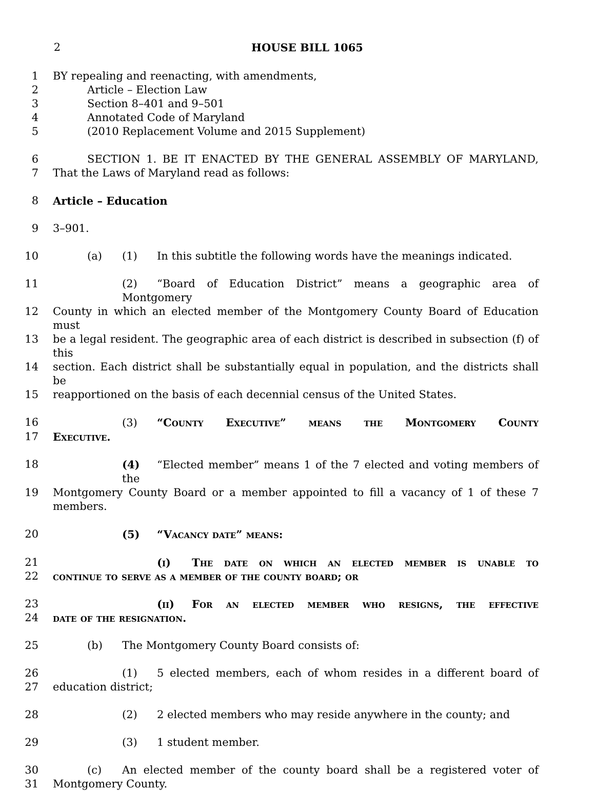2 HOUSE BILL 1065
1 BY repealing and reenacting, with amendments,
2 Article – Election Law
3 Section 8–401 and 9–501
4 Annotated Code of Maryland
5 (2010 Replacement Volume and 2015 Supplement)
6 SECTION 1. BE IT ENACTED BY THE GENERAL ASSEMBLY OF MARYLAND,
7 That the Laws of Maryland read as follows:
8 Article – Education
9 3–901.
10 (a) (1) In this subtitle the following words have the meanings indicated.
11 (2) “Board of Education District” means a geographic area of Montgomery
12 County in which an elected member of the Montgomery County Board of Education must
13 be a legal resident. The geographic area of each district is described in subsection (f) of this
14 section. Each district shall be substantially equal in population, and the districts shall be
15 reapportioned on the basis of each decennial census of the United States.
16 (3) “County Executive” means the Montgomery County
17 Executive.
18 (4) “Elected member” means 1 of the 7 elected and voting members of the
19 Montgomery County Board or a member appointed to fill a vacancy of 1 of these 7 members.
20 (5) “Vacancy date” means:
21 (i) The date on which an elected member is unable to
22 continue to serve as a member of the county board; or
23 (ii) For an elected member who resigns, the effective
24 date of the resignation.
25 (b) The Montgomery County Board consists of:
26 (1) 5 elected members, each of whom resides in a different board of
27 education district;
28 (2) 2 elected members who may reside anywhere in the county; and
29 (3) 1 student member.
30 (c) An elected member of the county board shall be a registered voter of
31 Montgomery County.